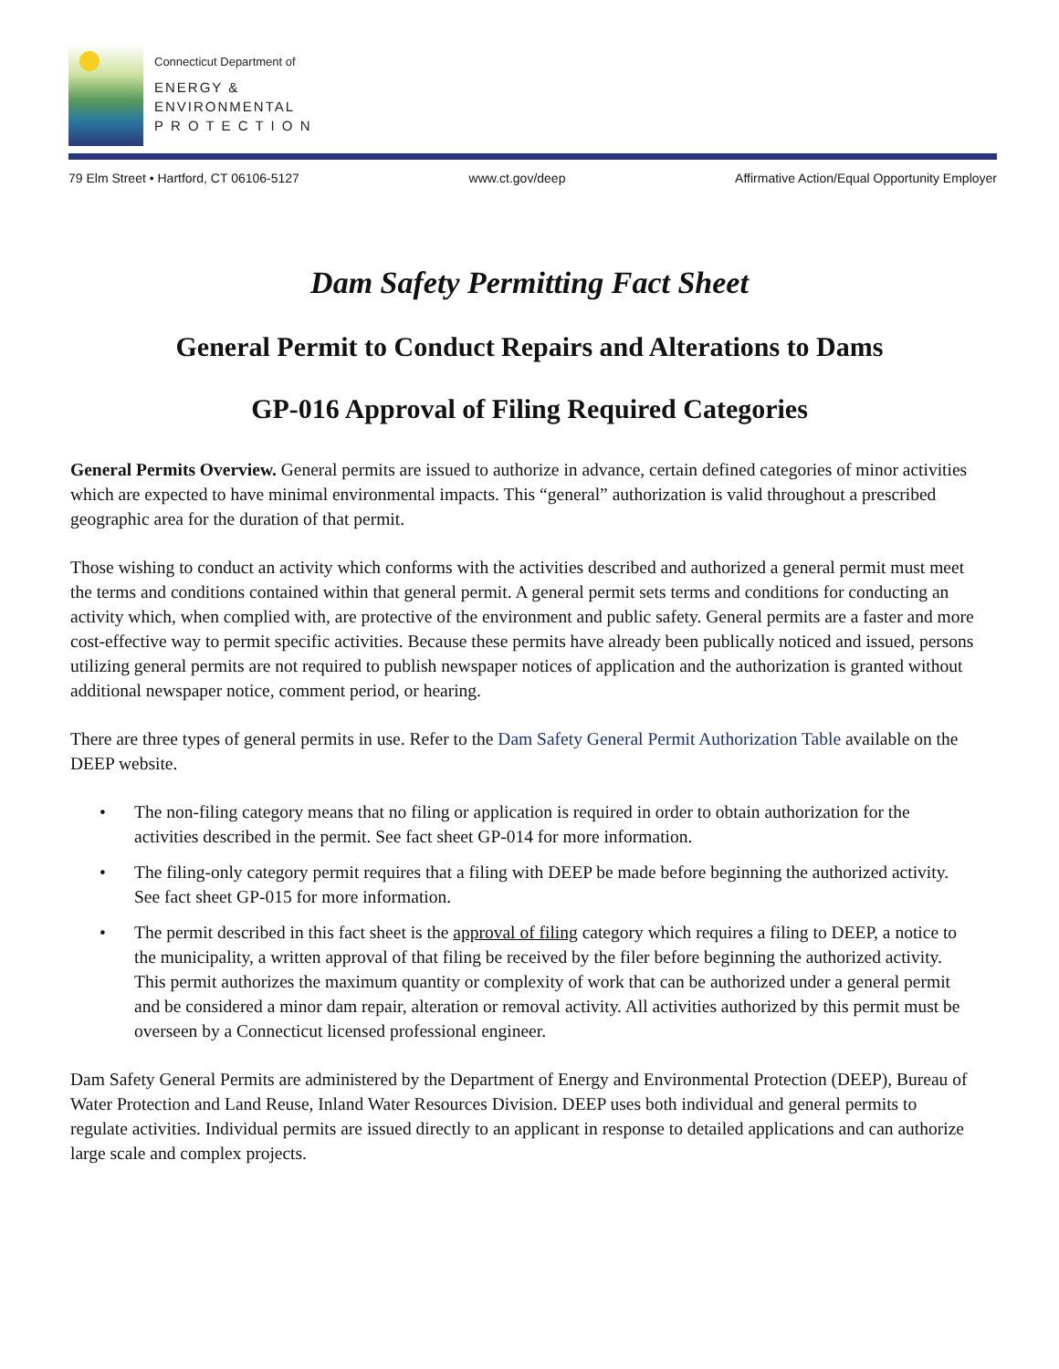Connecticut Department of
ENERGY &
ENVIRONMENTAL
P R O T E C T I O N
79 Elm Street • Hartford, CT 06106-5127 www.ct.gov/deep Affirmative Action/Equal Opportunity Employer
Dam Safety Permitting Fact Sheet
General Permit to Conduct Repairs and Alterations to Dams
GP-016 Approval of Filing Required Categories
General Permits Overview. General permits are issued to authorize in advance, certain defined categories of minor activities which are expected to have minimal environmental impacts. This “general” authorization is valid throughout a prescribed geographic area for the duration of that permit.
Those wishing to conduct an activity which conforms with the activities described and authorized a general permit must meet the terms and conditions contained within that general permit. A general permit sets terms and conditions for conducting an activity which, when complied with, are protective of the environment and public safety. General permits are a faster and more cost-effective way to permit specific activities. Because these permits have already been publically noticed and issued, persons utilizing general permits are not required to publish newspaper notices of application and the authorization is granted without additional newspaper notice, comment period, or hearing.
There are three types of general permits in use. Refer to the Dam Safety General Permit Authorization Table available on the DEEP website.
• The non-filing category means that no filing or application is required in order to obtain authorization for the activities described in the permit. See fact sheet GP-014 for more information.
• The filing-only category permit requires that a filing with DEEP be made before beginning the authorized activity. See fact sheet GP-015 for more information.
• The permit described in this fact sheet is the approval of filing category which requires a filing to DEEP, a notice to the municipality, a written approval of that filing be received by the filer before beginning the authorized activity. This permit authorizes the maximum quantity or complexity of work that can be authorized under a general permit and be considered a minor dam repair, alteration or removal activity. All activities authorized by this permit must be overseen by a Connecticut licensed professional engineer.
Dam Safety General Permits are administered by the Department of Energy and Environmental Protection (DEEP), Bureau of Water Protection and Land Reuse, Inland Water Resources Division. DEEP uses both individual and general permits to regulate activities. Individual permits are issued directly to an applicant in response to detailed applications and can authorize large scale and complex projects.